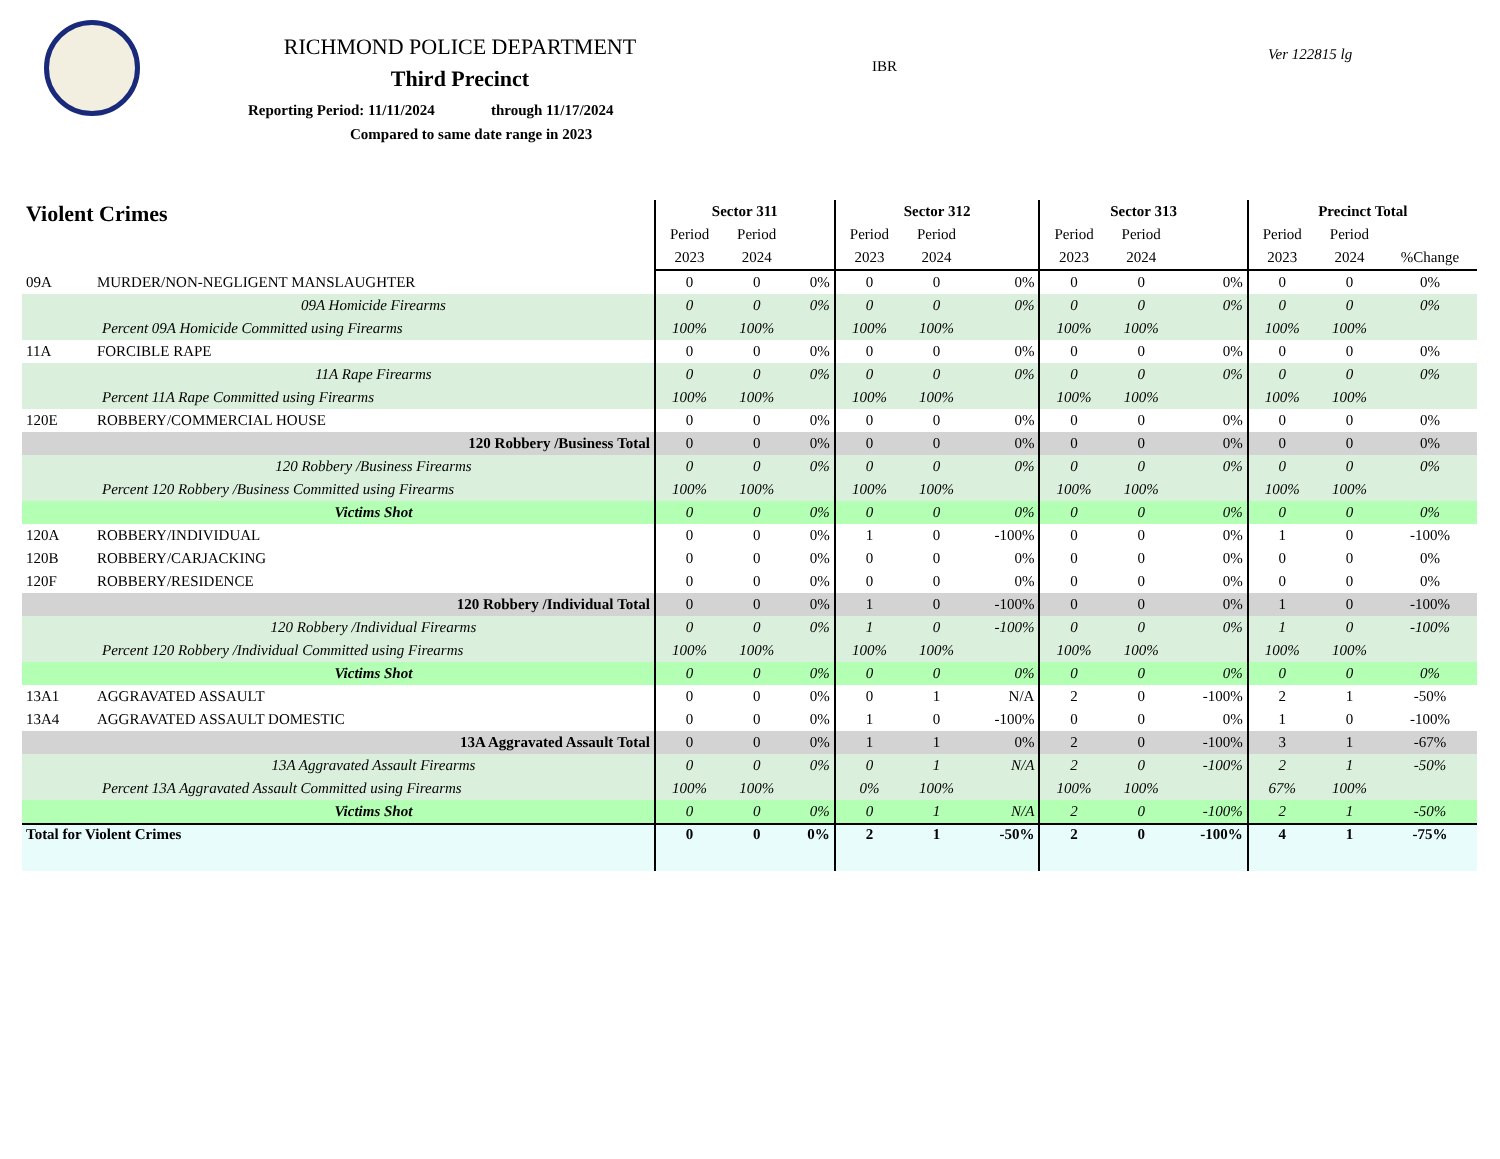RICHMOND POLICE DEPARTMENT
Third Precinct
Reporting Period: 11/11/2024 through 11/17/2024
Compared to same date range in 2023
IBR
Ver 122815 lg
| Violent Crimes | | Sector 311 | | | Sector 312 | | | Sector 313 | | | Precinct Total | | |
| --- | --- | --- | --- | --- | --- | --- | --- | --- | --- | --- | --- | --- | --- |
| | | Period | Period | | Period | Period | | Period | Period | | Period | Period | |
| | | 2023 | 2024 | | 2023 | 2024 | | 2023 | 2024 | | 2023 | 2024 | %Change |
| 09A | MURDER/NON-NEGLIGENT MANSLAUGHTER | 0 | 0 | 0% | 0 | 0 | 0% | 0 | 0 | 0% | 0 | 0 | 0% |
| | 09A Homicide Firearms | 0 | 0 | 0% | 0 | 0 | 0% | 0 | 0 | 0% | 0 | 0 | 0% |
| Percent 09A Homicide Committed using Firearms | | 100% | 100% | | 100% | 100% | | 100% | 100% | | 100% | 100% | |
| 11A | FORCIBLE RAPE | 0 | 0 | 0% | 0 | 0 | 0% | 0 | 0 | 0% | 0 | 0 | 0% |
| | 11A Rape Firearms | 0 | 0 | 0% | 0 | 0 | 0% | 0 | 0 | 0% | 0 | 0 | 0% |
| Percent 11A Rape Committed using Firearms | | 100% | 100% | | 100% | 100% | | 100% | 100% | | 100% | 100% | |
| 120E | ROBBERY/COMMERCIAL HOUSE | 0 | 0 | 0% | 0 | 0 | 0% | 0 | 0 | 0% | 0 | 0 | 0% |
| | 120 Robbery /Business Total | 0 | 0 | 0% | 0 | 0 | 0% | 0 | 0 | 0% | 0 | 0 | 0% |
| | 120 Robbery /Business Firearms | 0 | 0 | 0% | 0 | 0 | 0% | 0 | 0 | 0% | 0 | 0 | 0% |
| Percent 120 Robbery /Business Committed using Firearms | | 100% | 100% | | 100% | 100% | | 100% | 100% | | 100% | 100% | |
| | Victims Shot | 0 | 0 | 0% | 0 | 0 | 0% | 0 | 0 | 0% | 0 | 0 | 0% |
| 120A | ROBBERY/INDIVIDUAL | 0 | 0 | 0% | 1 | 0 | -100% | 0 | 0 | 0% | 1 | 0 | -100% |
| 120B | ROBBERY/CARJACKING | 0 | 0 | 0% | 0 | 0 | 0% | 0 | 0 | 0% | 0 | 0 | 0% |
| 120F | ROBBERY/RESIDENCE | 0 | 0 | 0% | 0 | 0 | 0% | 0 | 0 | 0% | 0 | 0 | 0% |
| | 120 Robbery /Individual Total | 0 | 0 | 0% | 1 | 0 | -100% | 0 | 0 | 0% | 1 | 0 | -100% |
| | 120 Robbery /Individual Firearms | 0 | 0 | 0% | 1 | 0 | -100% | 0 | 0 | 0% | 1 | 0 | -100% |
| Percent 120 Robbery /Individual Committed using Firearms | | 100% | 100% | | 100% | 100% | | 100% | 100% | | 100% | 100% | |
| | Victims Shot | 0 | 0 | 0% | 0 | 0 | 0% | 0 | 0 | 0% | 0 | 0 | 0% |
| 13A1 | AGGRAVATED ASSAULT | 0 | 0 | 0% | 0 | 1 | N/A | 2 | 0 | -100% | 2 | 1 | -50% |
| 13A4 | AGGRAVATED ASSAULT DOMESTIC | 0 | 0 | 0% | 1 | 0 | -100% | 0 | 0 | 0% | 1 | 0 | -100% |
| | 13A Aggravated Assault Total | 0 | 0 | 0% | 1 | 1 | 0% | 2 | 0 | -100% | 3 | 1 | -67% |
| | 13A Aggravated Assault Firearms | 0 | 0 | 0% | 0 | 1 | N/A | 2 | 0 | -100% | 2 | 1 | -50% |
| Percent 13A Aggravated Assault Committed using Firearms | | 100% | 100% | | 0% | 100% | | 100% | 100% | | 67% | 100% | |
| | Victims Shot | 0 | 0 | 0% | 0 | 1 | N/A | 2 | 0 | -100% | 2 | 1 | -50% |
| Total for Violent Crimes | | 0 | 0 | 0% | 2 | 1 | -50% | 2 | 0 | -100% | 4 | 1 | -75% |